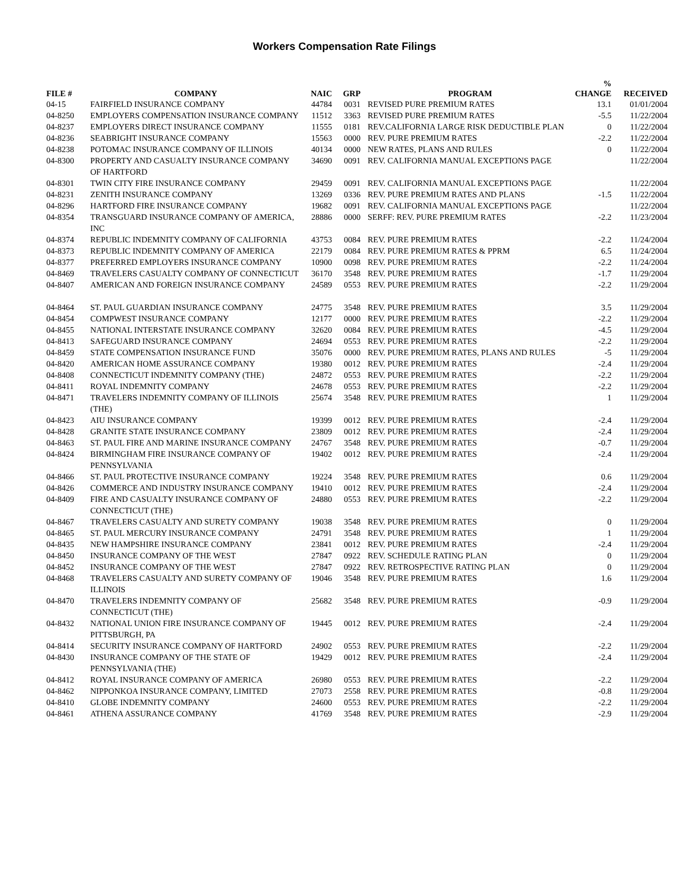Workers Compensation Rate Filings
| FILE # | COMPANY | NAIC | GRP | PROGRAM | % CHANGE | RECEIVED |
| --- | --- | --- | --- | --- | --- | --- |
| 04-15 | FAIRFIELD INSURANCE COMPANY | 44784 | 0031 | REVISED PURE PREMIUM RATES | 13.1 | 01/01/2004 |
| 04-8250 | EMPLOYERS COMPENSATION INSURANCE COMPANY | 11512 | 3363 | REVISED PURE PREMIUM RATES | -5.5 | 11/22/2004 |
| 04-8237 | EMPLOYERS DIRECT INSURANCE COMPANY | 11555 | 0181 | REV.CALIFORNIA LARGE RISK DEDUCTIBLE PLAN | 0 | 11/22/2004 |
| 04-8236 | SEABRIGHT INSURANCE COMPANY | 15563 | 0000 | REV. PURE PREMIUM RATES | -2.2 | 11/22/2004 |
| 04-8238 | POTOMAC INSURANCE COMPANY OF ILLINOIS | 40134 | 0000 | NEW RATES, PLANS AND RULES | 0 | 11/22/2004 |
| 04-8300 | PROPERTY AND CASUALTY INSURANCE COMPANY OF HARTFORD | 34690 | 0091 | REV. CALIFORNIA MANUAL EXCEPTIONS PAGE | | 11/22/2004 |
| 04-8301 | TWIN CITY FIRE INSURANCE COMPANY | 29459 | 0091 | REV. CALIFORNIA MANUAL EXCEPTIONS PAGE | | 11/22/2004 |
| 04-8231 | ZENITH INSURANCE COMPANY | 13269 | 0336 | REV. PURE PREMIUM RATES AND PLANS | -1.5 | 11/22/2004 |
| 04-8296 | HARTFORD FIRE INSURANCE COMPANY | 19682 | 0091 | REV. CALIFORNIA MANUAL EXCEPTIONS PAGE | | 11/22/2004 |
| 04-8354 | TRANSGUARD INSURANCE COMPANY OF AMERICA, INC | 28886 | 0000 | SERFF: REV. PURE PREMIUM RATES | -2.2 | 11/23/2004 |
| 04-8374 | REPUBLIC INDEMNITY COMPANY OF CALIFORNIA | 43753 | 0084 | REV. PURE PREMIUM RATES | -2.2 | 11/24/2004 |
| 04-8373 | REPUBLIC INDEMNITY COMPANY OF AMERICA | 22179 | 0084 | REV. PURE PREMIUM RATES & PPRM | 6.5 | 11/24/2004 |
| 04-8377 | PREFERRED EMPLOYERS INSURANCE COMPANY | 10900 | 0098 | REV. PURE PREMIUM RATES | -2.2 | 11/24/2004 |
| 04-8469 | TRAVELERS CASUALTY COMPANY OF CONNECTICUT | 36170 | 3548 | REV. PURE PREMIUM RATES | -1.7 | 11/29/2004 |
| 04-8407 | AMERICAN AND FOREIGN INSURANCE COMPANY | 24589 | 0553 | REV. PURE PREMIUM RATES | -2.2 | 11/29/2004 |
| 04-8464 | ST. PAUL GUARDIAN INSURANCE COMPANY | 24775 | 3548 | REV. PURE PREMIUM RATES | 3.5 | 11/29/2004 |
| 04-8454 | COMPWEST INSURANCE COMPANY | 12177 | 0000 | REV. PURE PREMIUM RATES | -2.2 | 11/29/2004 |
| 04-8455 | NATIONAL INTERSTATE INSURANCE COMPANY | 32620 | 0084 | REV. PURE PREMIUM RATES | -4.5 | 11/29/2004 |
| 04-8413 | SAFEGUARD INSURANCE COMPANY | 24694 | 0553 | REV. PURE PREMIUM RATES | -2.2 | 11/29/2004 |
| 04-8459 | STATE COMPENSATION INSURANCE FUND | 35076 | 0000 | REV. PURE PREMIUM RATES, PLANS AND RULES | -5 | 11/29/2004 |
| 04-8420 | AMERICAN HOME ASSURANCE COMPANY | 19380 | 0012 | REV. PURE PREMIUM RATES | -2.4 | 11/29/2004 |
| 04-8408 | CONNECTICUT INDEMNITY COMPANY (THE) | 24872 | 0553 | REV. PURE PREMIUM RATES | -2.2 | 11/29/2004 |
| 04-8411 | ROYAL INDEMNITY COMPANY | 24678 | 0553 | REV. PURE PREMIUM RATES | -2.2 | 11/29/2004 |
| 04-8471 | TRAVELERS INDEMNITY COMPANY OF ILLINOIS (THE) | 25674 | 3548 | REV. PURE PREMIUM RATES | 1 | 11/29/2004 |
| 04-8423 | AIU INSURANCE COMPANY | 19399 | 0012 | REV. PURE PREMIUM RATES | -2.4 | 11/29/2004 |
| 04-8428 | GRANITE STATE INSURANCE COMPANY | 23809 | 0012 | REV. PURE PREMIUM RATES | -2.4 | 11/29/2004 |
| 04-8463 | ST. PAUL FIRE AND MARINE INSURANCE COMPANY | 24767 | 3548 | REV. PURE PREMIUM RATES | -0.7 | 11/29/2004 |
| 04-8424 | BIRMINGHAM FIRE INSURANCE COMPANY OF PENNSYLVANIA | 19402 | 0012 | REV. PURE PREMIUM RATES | -2.4 | 11/29/2004 |
| 04-8466 | ST. PAUL PROTECTIVE INSURANCE COMPANY | 19224 | 3548 | REV. PURE PREMIUM RATES | 0.6 | 11/29/2004 |
| 04-8426 | COMMERCE AND INDUSTRY INSURANCE COMPANY | 19410 | 0012 | REV. PURE PREMIUM RATES | -2.4 | 11/29/2004 |
| 04-8409 | FIRE AND CASUALTY INSURANCE COMPANY OF CONNECTICUT (THE) | 24880 | 0553 | REV. PURE PREMIUM RATES | -2.2 | 11/29/2004 |
| 04-8467 | TRAVELERS CASUALTY AND SURETY COMPANY | 19038 | 3548 | REV. PURE PREMIUM RATES | 0 | 11/29/2004 |
| 04-8465 | ST. PAUL MERCURY INSURANCE COMPANY | 24791 | 3548 | REV. PURE PREMIUM RATES | 1 | 11/29/2004 |
| 04-8435 | NEW HAMPSHIRE INSURANCE COMPANY | 23841 | 0012 | REV. PURE PREMIUM RATES | -2.4 | 11/29/2004 |
| 04-8450 | INSURANCE COMPANY OF THE WEST | 27847 | 0922 | REV. SCHEDULE RATING PLAN | 0 | 11/29/2004 |
| 04-8452 | INSURANCE COMPANY OF THE WEST | 27847 | 0922 | REV. RETROSPECTIVE RATING PLAN | 0 | 11/29/2004 |
| 04-8468 | TRAVELERS CASUALTY AND SURETY COMPANY OF ILLINOIS | 19046 | 3548 | REV. PURE PREMIUM RATES | 1.6 | 11/29/2004 |
| 04-8470 | TRAVELERS INDEMNITY COMPANY OF CONNECTICUT (THE) | 25682 | 3548 | REV. PURE PREMIUM RATES | -0.9 | 11/29/2004 |
| 04-8432 | NATIONAL UNION FIRE INSURANCE COMPANY OF PITTSBURGH, PA | 19445 | 0012 | REV. PURE PREMIUM RATES | -2.4 | 11/29/2004 |
| 04-8414 | SECURITY INSURANCE COMPANY OF HARTFORD | 24902 | 0553 | REV. PURE PREMIUM RATES | -2.2 | 11/29/2004 |
| 04-8430 | INSURANCE COMPANY OF THE STATE OF PENNSYLVANIA (THE) | 19429 | 0012 | REV. PURE PREMIUM RATES | -2.4 | 11/29/2004 |
| 04-8412 | ROYAL INSURANCE COMPANY OF AMERICA | 26980 | 0553 | REV. PURE PREMIUM RATES | -2.2 | 11/29/2004 |
| 04-8462 | NIPPONKOA INSURANCE COMPANY, LIMITED | 27073 | 2558 | REV. PURE PREMIUM RATES | -0.8 | 11/29/2004 |
| 04-8410 | GLOBE INDEMNITY COMPANY | 24600 | 0553 | REV. PURE PREMIUM RATES | -2.2 | 11/29/2004 |
| 04-8461 | ATHENA ASSURANCE COMPANY | 41769 | 3548 | REV. PURE PREMIUM RATES | -2.9 | 11/29/2004 |